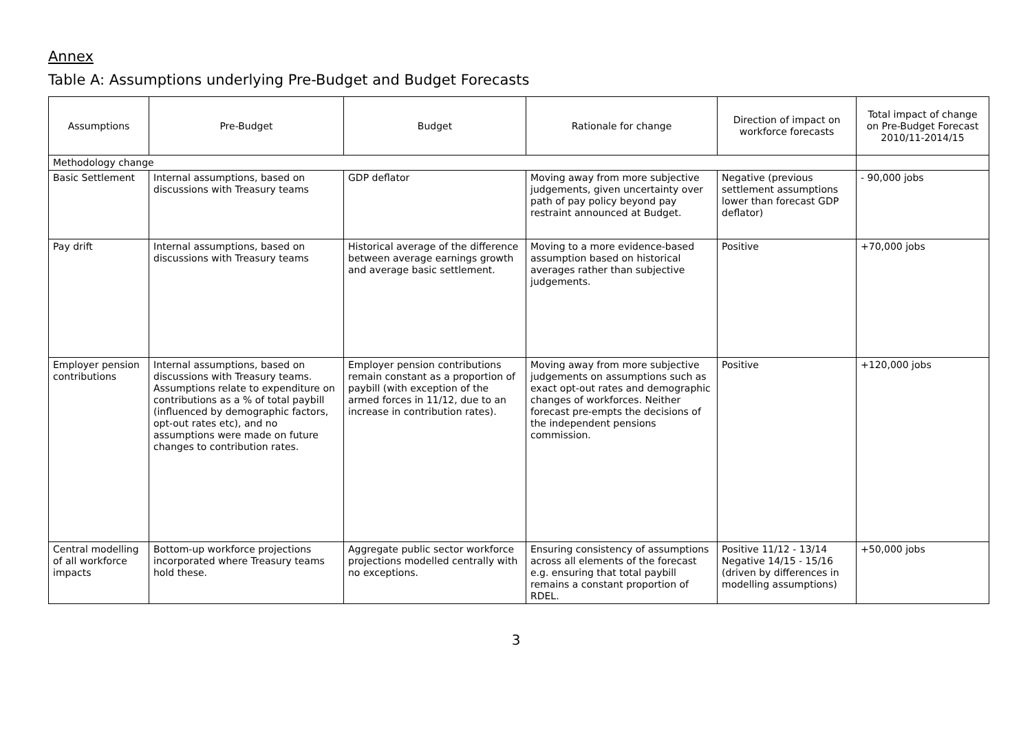Annex
Table A: Assumptions underlying Pre-Budget and Budget Forecasts
| Assumptions | Pre-Budget | Budget | Rationale for change | Direction of impact on workforce forecasts | Total impact of change on Pre-Budget Forecast 2010/11-2014/15 |
| --- | --- | --- | --- | --- | --- |
| Methodology change | | | | | |
| Basic Settlement | Internal assumptions, based on discussions with Treasury teams | GDP deflator | Moving away from more subjective judgements, given uncertainty over path of pay policy beyond pay restraint announced at Budget. | Negative (previous settlement assumptions lower than forecast GDP deflator) | - 90,000 jobs |
| Pay drift | Internal assumptions, based on discussions with Treasury teams | Historical average of the difference between average earnings growth and average basic settlement. | Moving to a more evidence-based assumption based on historical averages rather than subjective judgements. | Positive | +70,000 jobs |
| Employer pension contributions | Internal assumptions, based on discussions with Treasury teams. Assumptions relate to expenditure on contributions as a % of total paybill (influenced by demographic factors, opt-out rates etc), and no assumptions were made on future changes to contribution rates. | Employer pension contributions remain constant as a proportion of paybill (with exception of the armed forces in 11/12, due to an increase in contribution rates). | Moving away from more subjective judgements on assumptions such as exact opt-out rates and demographic changes of workforces. Neither forecast pre-empts the decisions of the independent pensions commission. | Positive | +120,000 jobs |
| Central modelling of all workforce impacts | Bottom-up workforce projections incorporated where Treasury teams hold these. | Aggregate public sector workforce projections modelled centrally with no exceptions. | Ensuring consistency of assumptions across all elements of the forecast e.g. ensuring that total paybill remains a constant proportion of RDEL. | Positive 11/12 - 13/14 Negative 14/15 - 15/16 (driven by differences in modelling assumptions) | +50,000 jobs |
3